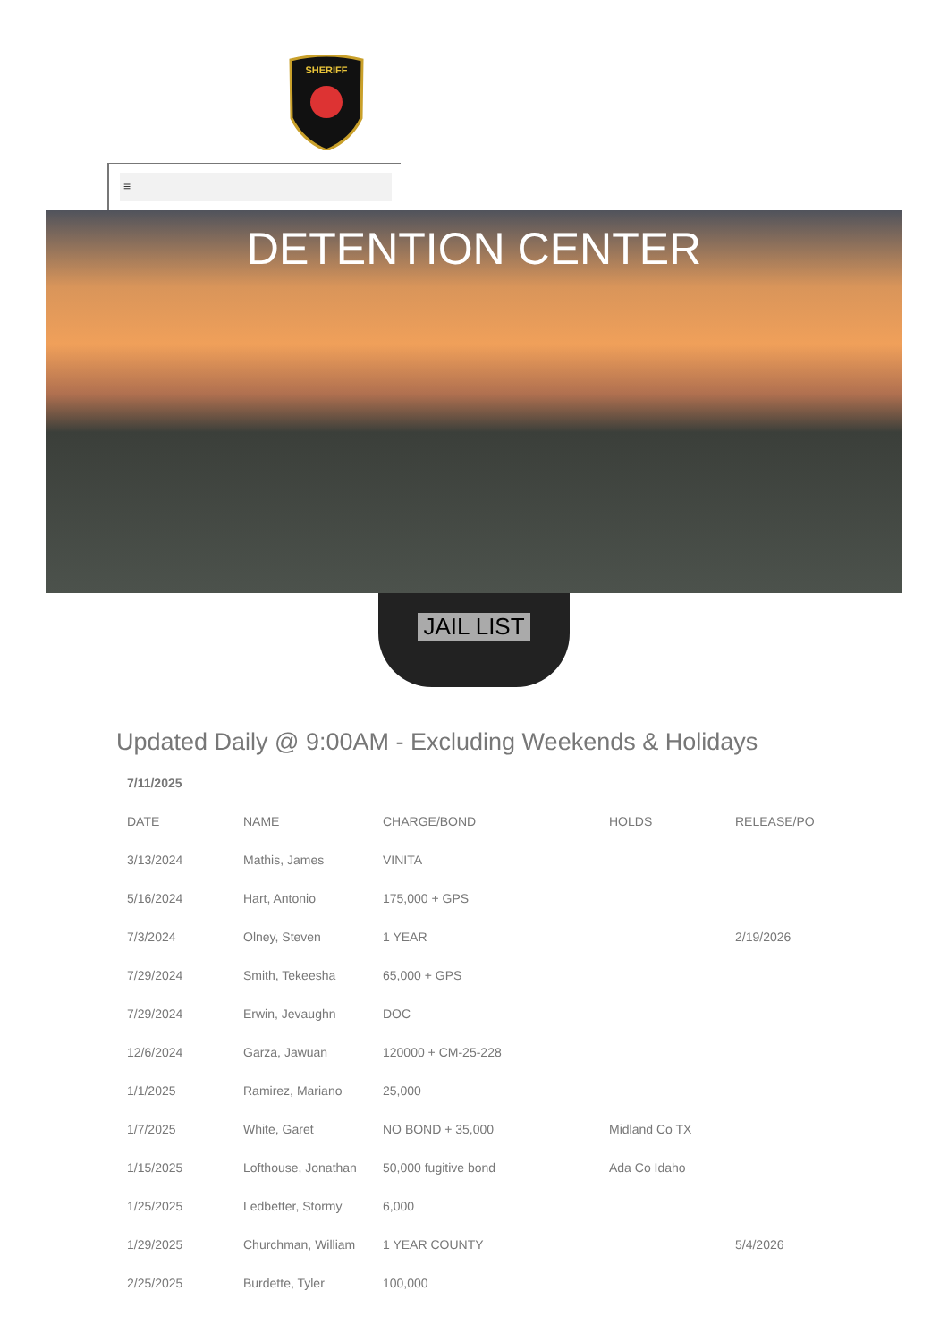SHERIFF
≡
DETENTION CENTER
JAIL LIST
Updated Daily @ 9:00AM - Excluding Weekends & Holidays
| 7/11/2025 | | | | |
| DATE | NAME | CHARGE/BOND | HOLDS | RELEASE/PO |
| 3/13/2024 | Mathis, James | VINITA | | |
| 5/16/2024 | Hart, Antonio | 175,000 + GPS | | |
| 7/3/2024 | Olney, Steven | 1 YEAR | | 2/19/2026 |
| 7/29/2024 | Smith, Tekeesha | 65,000 + GPS | | |
| 7/29/2024 | Erwin, Jevaughn | DOC | | |
| 12/6/2024 | Garza, Jawuan | 120000 + CM-25-228 | | |
| 1/1/2025 | Ramirez, Mariano | 25,000 | | |
| 1/7/2025 | White, Garet | NO BOND + 35,000 | Midland Co TX | |
| 1/15/2025 | Lofthouse, Jonathan | 50,000 fugitive bond | Ada Co Idaho | |
| 1/25/2025 | Ledbetter, Stormy | 6,000 | | |
| 1/29/2025 | Churchman, William | 1 YEAR COUNTY | | 5/4/2026 |
| 2/25/2025 | Burdette, Tyler | 100,000 | | |